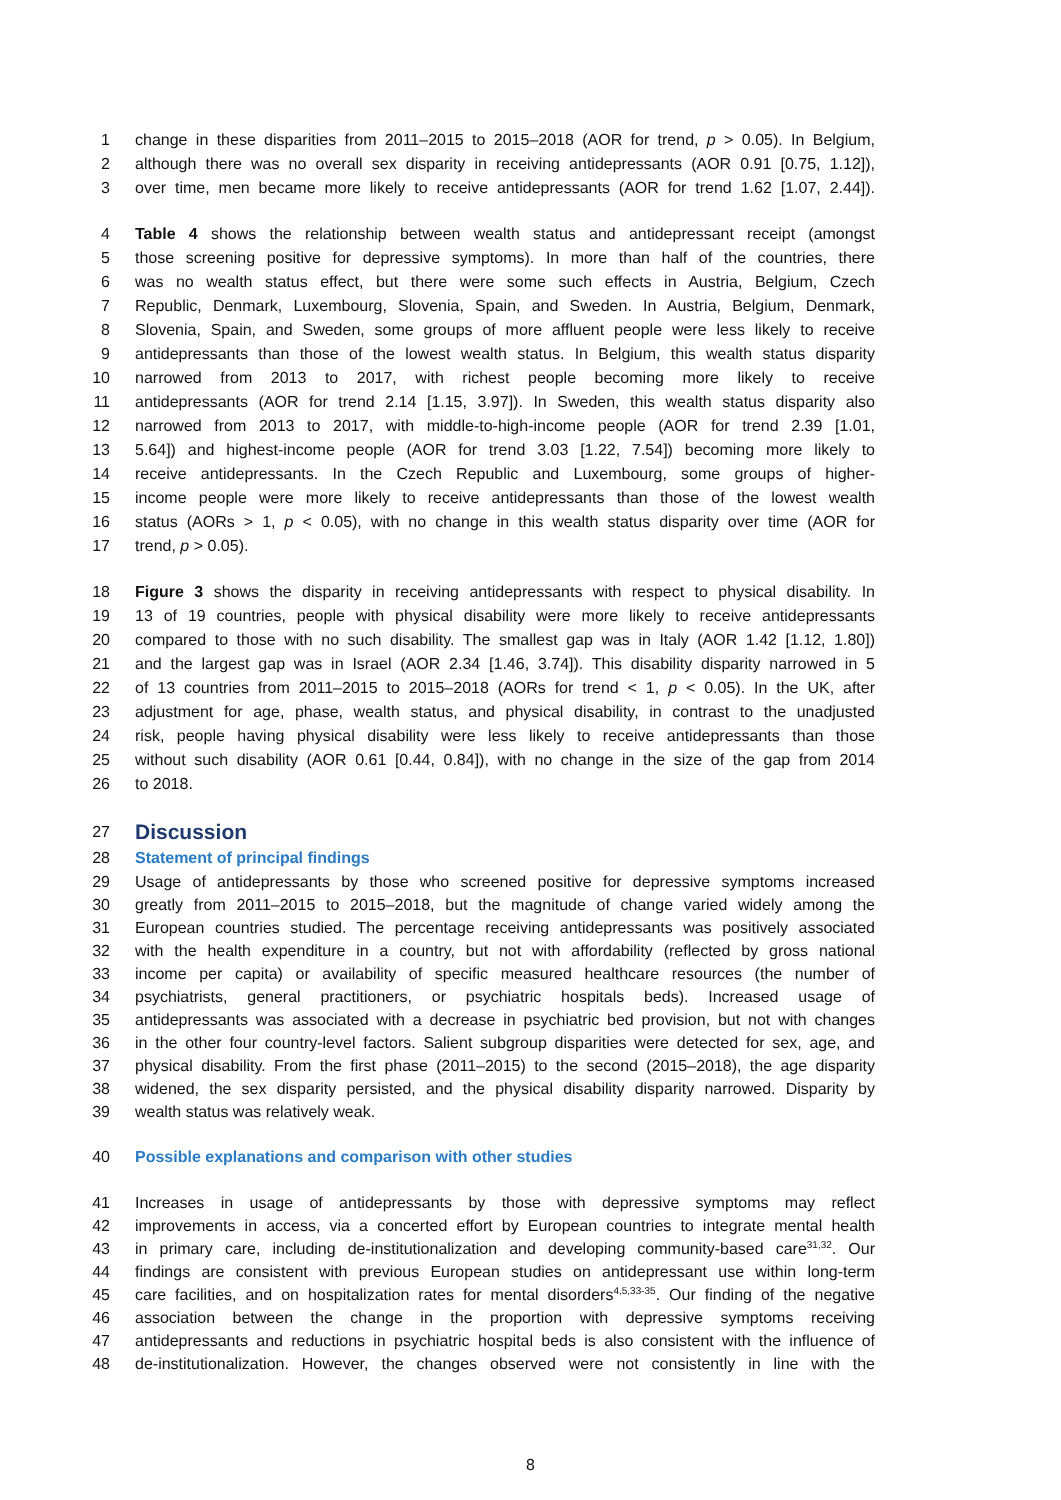1 change in these disparities from 2011–2015 to 2015–2018 (AOR for trend, p > 0.05). In Belgium,
2 although there was no overall sex disparity in receiving antidepressants (AOR 0.91 [0.75, 1.12]),
3 over time, men became more likely to receive antidepressants (AOR for trend 1.62 [1.07, 2.44]).
4 Table 4 shows the relationship between wealth status and antidepressant receipt (amongst
5 those screening positive for depressive symptoms). In more than half of the countries, there
6 was no wealth status effect, but there were some such effects in Austria, Belgium, Czech
7 Republic, Denmark, Luxembourg, Slovenia, Spain, and Sweden. In Austria, Belgium, Denmark,
8 Slovenia, Spain, and Sweden, some groups of more affluent people were less likely to receive
9 antidepressants than those of the lowest wealth status. In Belgium, this wealth status disparity
10 narrowed from 2013 to 2017, with richest people becoming more likely to receive
11 antidepressants (AOR for trend 2.14 [1.15, 3.97]). In Sweden, this wealth status disparity also
12 narrowed from 2013 to 2017, with middle-to-high-income people (AOR for trend 2.39 [1.01,
13 5.64]) and highest-income people (AOR for trend 3.03 [1.22, 7.54]) becoming more likely to
14 receive antidepressants. In the Czech Republic and Luxembourg, some groups of higher-
15 income people were more likely to receive antidepressants than those of the lowest wealth
16 status (AORs > 1, p < 0.05), with no change in this wealth status disparity over time (AOR for
17 trend, p > 0.05).
18 Figure 3 shows the disparity in receiving antidepressants with respect to physical disability. In
19 13 of 19 countries, people with physical disability were more likely to receive antidepressants
20 compared to those with no such disability. The smallest gap was in Italy (AOR 1.42 [1.12, 1.80])
21 and the largest gap was in Israel (AOR 2.34 [1.46, 3.74]). This disability disparity narrowed in 5
22 of 13 countries from 2011–2015 to 2015–2018 (AORs for trend < 1, p < 0.05). In the UK, after
23 adjustment for age, phase, wealth status, and physical disability, in contrast to the unadjusted
24 risk, people having physical disability were less likely to receive antidepressants than those
25 without such disability (AOR 0.61 [0.44, 0.84]), with no change in the size of the gap from 2014
26 to 2018.
27
Discussion
28 Statement of principal findings
29 Usage of antidepressants by those who screened positive for depressive symptoms increased
30 greatly from 2011–2015 to 2015–2018, but the magnitude of change varied widely among the
31 European countries studied. The percentage receiving antidepressants was positively associated
32 with the health expenditure in a country, but not with affordability (reflected by gross national
33 income per capita) or availability of specific measured healthcare resources (the number of
34 psychiatrists, general practitioners, or psychiatric hospitals beds). Increased usage of
35 antidepressants was associated with a decrease in psychiatric bed provision, but not with changes
36 in the other four country-level factors. Salient subgroup disparities were detected for sex, age, and
37 physical disability. From the first phase (2011–2015) to the second (2015–2018), the age disparity
38 widened, the sex disparity persisted, and the physical disability disparity narrowed. Disparity by
39 wealth status was relatively weak.
40 Possible explanations and comparison with other studies
41 Increases in usage of antidepressants by those with depressive symptoms may reflect
42 improvements in access, via a concerted effort by European countries to integrate mental health
43 in primary care, including de-institutionalization and developing community-based care<sup>31,32</sup>. Our
44 findings are consistent with previous European studies on antidepressant use within long-term
45 care facilities, and on hospitalization rates for mental disorders<sup>4,5,33-35</sup>. Our finding of the negative
46 association between the change in the proportion with depressive symptoms receiving
47 antidepressants and reductions in psychiatric hospital beds is also consistent with the influence of
48 de-institutionalization. However, the changes observed were not consistently in line with the
8